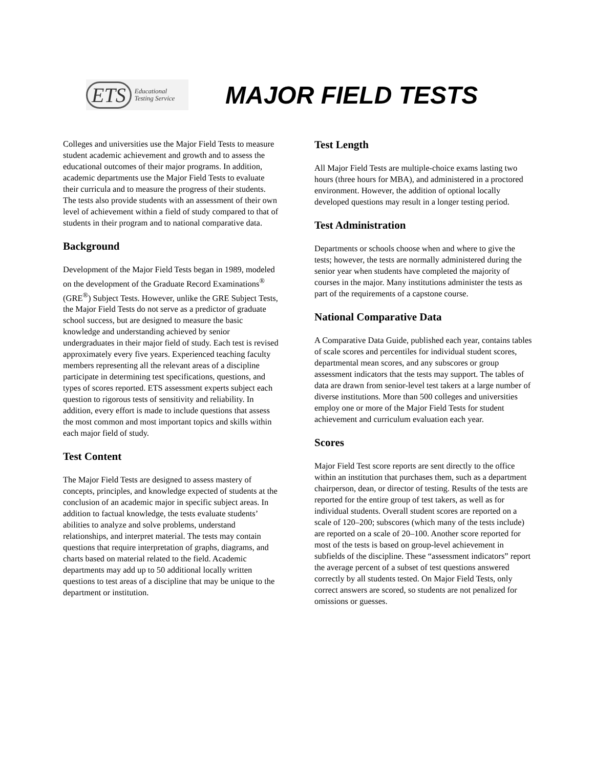ETS Educational
Testing Service
MAJOR FIELD TESTS
Colleges and universities use the Major Field Tests to measure student academic achievement and growth and to assess the educational outcomes of their major programs. In addition, academic departments use the Major Field Tests to evaluate their curricula and to measure the progress of their students. The tests also provide students with an assessment of their own level of achievement within a field of study compared to that of students in their program and to national comparative data.
Background
Development of the Major Field Tests began in 1989, modeled on the development of the Graduate Record Examinations<sup>®</sup> (GRE<sup>®</sup>) Subject Tests. However, unlike the GRE Subject Tests, the Major Field Tests do not serve as a predictor of graduate school success, but are designed to measure the basic knowledge and understanding achieved by senior undergraduates in their major field of study. Each test is revised approximately every five years. Experienced teaching faculty members representing all the relevant areas of a discipline participate in determining test specifications, questions, and types of scores reported. ETS assessment experts subject each question to rigorous tests of sensitivity and reliability. In addition, every effort is made to include questions that assess the most common and most important topics and skills within each major field of study.
Test Content
The Major Field Tests are designed to assess mastery of concepts, principles, and knowledge expected of students at the conclusion of an academic major in specific subject areas. In addition to factual knowledge, the tests evaluate students’ abilities to analyze and solve problems, understand relationships, and interpret material. The tests may contain questions that require interpretation of graphs, diagrams, and charts based on material related to the field. Academic departments may add up to 50 additional locally written questions to test areas of a discipline that may be unique to the department or institution.
Test Length
All Major Field Tests are multiple-choice exams lasting two hours (three hours for MBA), and administered in a proctored environment. However, the addition of optional locally developed questions may result in a longer testing period.
Test Administration
Departments or schools choose when and where to give the tests; however, the tests are normally administered during the senior year when students have completed the majority of courses in the major. Many institutions administer the tests as part of the requirements of a capstone course.
National Comparative Data
A Comparative Data Guide, published each year, contains tables of scale scores and percentiles for individual student scores, departmental mean scores, and any subscores or group assessment indicators that the tests may support. The tables of data are drawn from senior-level test takers at a large number of diverse institutions. More than 500 colleges and universities employ one or more of the Major Field Tests for student achievement and curriculum evaluation each year.
Scores
Major Field Test score reports are sent directly to the office within an institution that purchases them, such as a department chairperson, dean, or director of testing. Results of the tests are reported for the entire group of test takers, as well as for individual students. Overall student scores are reported on a scale of 120–200; subscores (which many of the tests include) are reported on a scale of 20–100. Another score reported for most of the tests is based on group-level achievement in subfields of the discipline. These “assessment indicators” report the average percent of a subset of test questions answered correctly by all students tested. On Major Field Tests, only correct answers are scored, so students are not penalized for omissions or guesses.